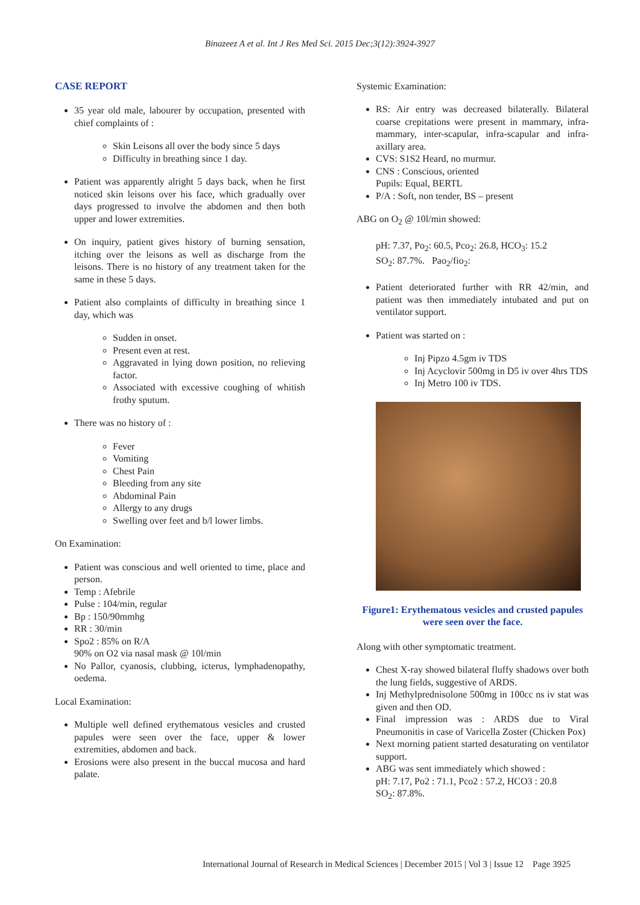Binazeez A et al. Int J Res Med Sci. 2015 Dec;3(12):3924-3927
CASE REPORT
35 year old male, labourer by occupation, presented with chief complaints of :
Skin Leisons all over the body since 5 days
Difficulty in breathing since 1 day.
Patient was apparently alright 5 days back, when he first noticed skin leisons over his face, which gradually over days progressed to involve the abdomen and then both upper and lower extremities.
On inquiry, patient gives history of burning sensation, itching over the leisons as well as discharge from the leisons. There is no history of any treatment taken for the same in these 5 days.
Patient also complaints of difficulty in breathing since 1 day, which was
Sudden in onset.
Present even at rest.
Aggravated in lying down position, no relieving factor.
Associated with excessive coughing of whitish frothy sputum.
There was no history of :
Fever
Vomiting
Chest Pain
Bleeding from any site
Abdominal Pain
Allergy to any drugs
Swelling over feet and b/l lower limbs.
On Examination:
Patient was conscious and well oriented to time, place and person.
Temp : Afebrile
Pulse : 104/min, regular
Bp : 150/90mmhg
RR : 30/min
Spo2 : 85% on R/A
90% on O2 via nasal mask @ 10l/min
No Pallor, cyanosis, clubbing, icterus, lymphadenopathy, oedema.
Local Examination:
Multiple well defined erythematous vesicles and crusted papules were seen over the face, upper & lower extremities, abdomen and back.
Erosions were also present in the buccal mucosa and hard palate.
Systemic Examination:
RS: Air entry was decreased bilaterally. Bilateral coarse crepitations were present in mammary, infra-mammary, inter-scapular, infra-scapular and infra-axillary area.
CVS: S1S2 Heard, no murmur.
CNS : Conscious, oriented
Pupils: Equal, BERTL
P/A : Soft, non tender, BS – present
ABG on O<sub>2</sub> @ 10l/min showed:
pH: 7.37, Po<sub>2</sub>: 60.5, Pco<sub>2</sub>: 26.8, HCO<sub>3</sub>: 15.2
SO<sub>2</sub>: 87.7%. Pao<sub>2</sub>/fio<sub>2</sub>:
Patient deteriorated further with RR 42/min, and patient was then immediately intubated and put on ventilator support.
Patient was started on :
Inj Pipzo 4.5gm iv TDS
Inj Acyclovir 500mg in D5 iv over 4hrs TDS
Inj Metro 100 iv TDS.
Figure1: Erythematous vesicles and crusted papules were seen over the face.
Along with other symptomatic treatment.
Chest X-ray showed bilateral fluffy shadows over both the lung fields, suggestive of ARDS.
Inj Methylprednisolone 500mg in 100cc ns iv stat was given and then OD.
Final impression was : ARDS due to Viral Pneumonitis in case of Varicella Zoster (Chicken Pox)
Next morning patient started desaturating on ventilator support.
ABG was sent immediately which showed :
pH: 7.17, Po2 : 71.1, Pco2 : 57.2, HCO3 : 20.8
SO<sub>2</sub>: 87.8%.
International Journal of Research in Medical Sciences | December 2015 | Vol 3 | Issue 12 Page 3925